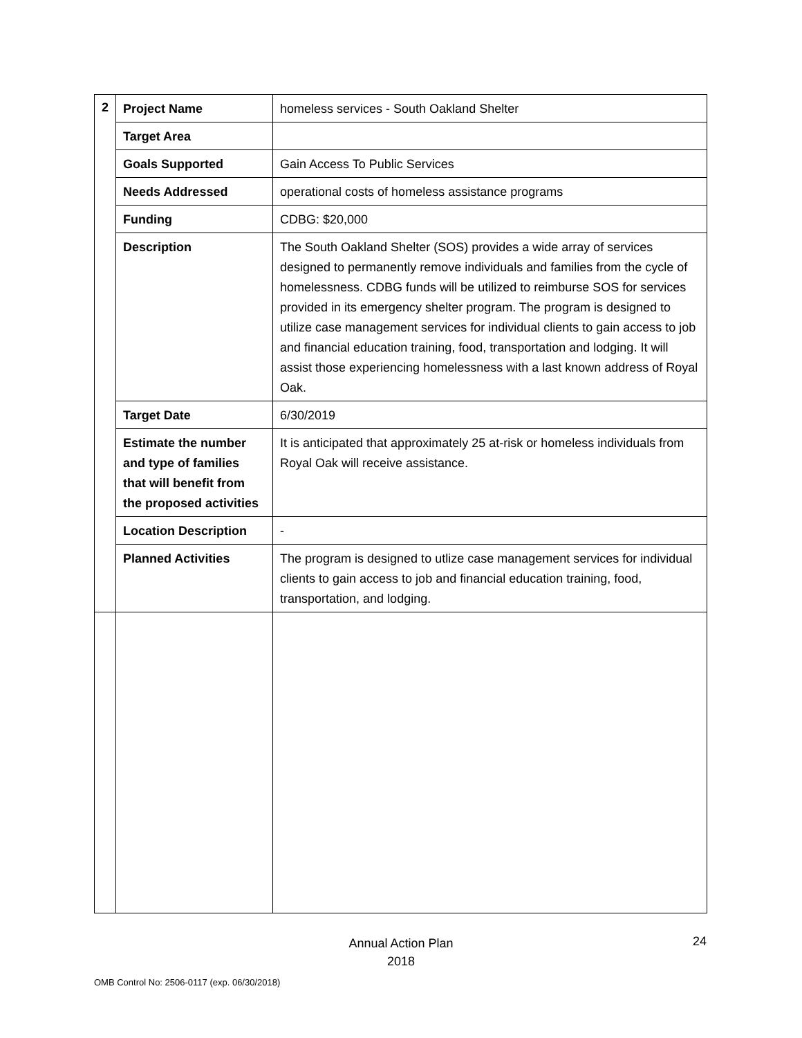| 2 | Project Name | homeless services - South Oakland Shelter |
| | Target Area | |
| | Goals Supported | Gain Access To Public Services |
| | Needs Addressed | operational costs of homeless assistance programs |
| | Funding | CDBG: $20,000 |
| | Description | The South Oakland Shelter (SOS) provides a wide array of services designed to permanently remove individuals and families from the cycle of homelessness. CDBG funds will be utilized to reimburse SOS for services provided in its emergency shelter program. The program is designed to utilize case management services for individual clients to gain access to job and financial education training, food, transportation and lodging. It will assist those experiencing homelessness with a last known address of Royal Oak. |
| | Target Date | 6/30/2019 |
| | Estimate the number and type of families that will benefit from the proposed activities | It is anticipated that approximately 25 at-risk or homeless individuals from Royal Oak will receive assistance. |
| | Location Description | - |
| | Planned Activities | The program is designed to utlize case management services for individual clients to gain access to job and financial education training, food, transportation, and lodging. |
Annual Action Plan
2018
24
OMB Control No: 2506-0117 (exp. 06/30/2018)